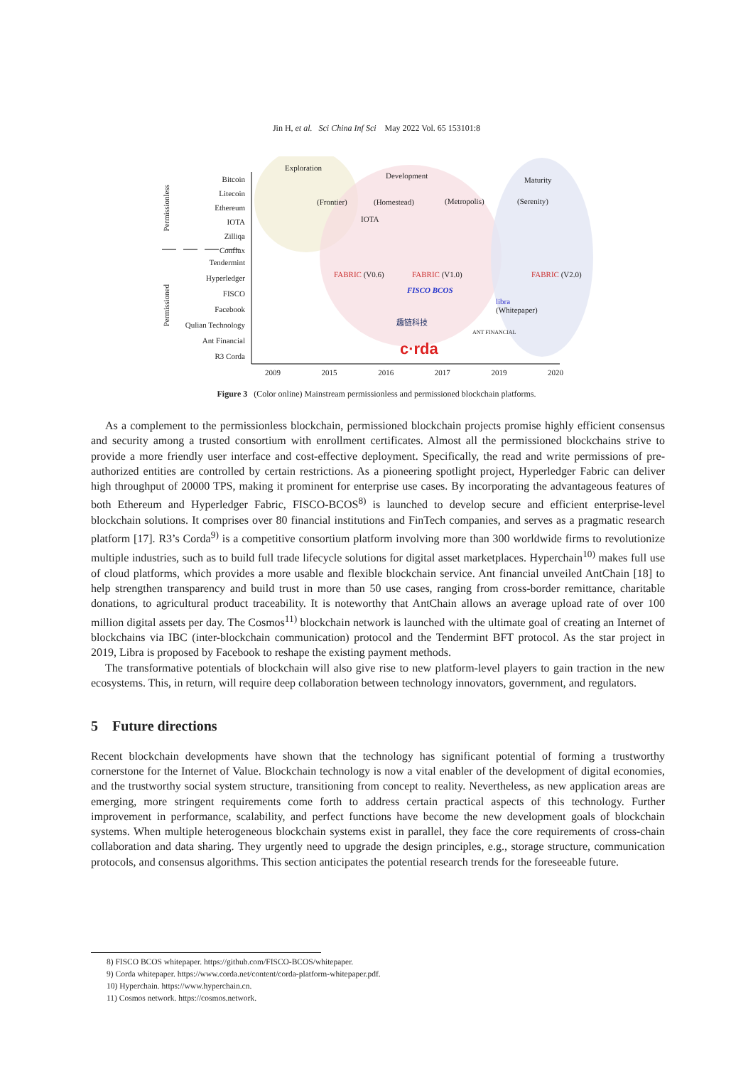Jin H, et al. Sci China Inf Sci May 2022 Vol. 65 153101:8
Exploration
Development Maturity
Bitcoin
Litecoin
Ethereum
IOTA
Zilliqa
Conflux
Tendermint
Hyperledger
FISCO
Facebook
Qulian Technology
Ant Financial
R3 Corda
Permissionless
Permissioned
(Frontier) (Homestead) (Metropolis) (Serenity)
IOTA
FABRIC (V0.6) FABRIC (V1.0) FABRIC (V2.0)
FISCO BCOS
libra
(Whitepaper)
趣链科技
ANT FINANCIAL
c·rda
2009 2015 2016 2017 2019 2020
Figure 3 (Color online) Mainstream permissionless and permissioned blockchain platforms.
As a complement to the permissionless blockchain, permissioned blockchain projects promise highly efficient consensus and security among a trusted consortium with enrollment certificates. Almost all the permissioned blockchains strive to provide a more friendly user interface and cost-effective deployment. Specifically, the read and write permissions of pre-authorized entities are controlled by certain restrictions. As a pioneering spotlight project, Hyperledger Fabric can deliver high throughput of 20000 TPS, making it prominent for enterprise use cases. By incorporating the advantageous features of both Ethereum and Hyperledger Fabric, FISCO-BCOS<sup>8)</sup> is launched to develop secure and efficient enterprise-level blockchain solutions. It comprises over 80 financial institutions and FinTech companies, and serves as a pragmatic research platform [17]. R3’s Corda<sup>9)</sup> is a competitive consortium platform involving more than 300 worldwide firms to revolutionize multiple industries, such as to build full trade lifecycle solutions for digital asset marketplaces. Hyperchain<sup>10)</sup> makes full use of cloud platforms, which provides a more usable and flexible blockchain service. Ant financial unveiled AntChain [18] to help strengthen transparency and build trust in more than 50 use cases, ranging from cross-border remittance, charitable donations, to agricultural product traceability. It is noteworthy that AntChain allows an average upload rate of over 100 million digital assets per day. The Cosmos<sup>11)</sup> blockchain network is launched with the ultimate goal of creating an Internet of blockchains via IBC (inter-blockchain communication) protocol and the Tendermint BFT protocol. As the star project in 2019, Libra is proposed by Facebook to reshape the existing payment methods.
The transformative potentials of blockchain will also give rise to new platform-level players to gain traction in the new ecosystems. This, in return, will require deep collaboration between technology innovators, government, and regulators.
5 Future directions
Recent blockchain developments have shown that the technology has significant potential of forming a trustworthy cornerstone for the Internet of Value. Blockchain technology is now a vital enabler of the development of digital economies, and the trustworthy social system structure, transitioning from concept to reality. Nevertheless, as new application areas are emerging, more stringent requirements come forth to address certain practical aspects of this technology. Further improvement in performance, scalability, and perfect functions have become the new development goals of blockchain systems. When multiple heterogeneous blockchain systems exist in parallel, they face the core requirements of cross-chain collaboration and data sharing. They urgently need to upgrade the design principles, e.g., storage structure, communication protocols, and consensus algorithms. This section anticipates the potential research trends for the foreseeable future.
8) FISCO BCOS whitepaper. https://github.com/FISCO-BCOS/whitepaper.
9) Corda whitepaper. https://www.corda.net/content/corda-platform-whitepaper.pdf.
10) Hyperchain. https://www.hyperchain.cn.
11) Cosmos network. https://cosmos.network.